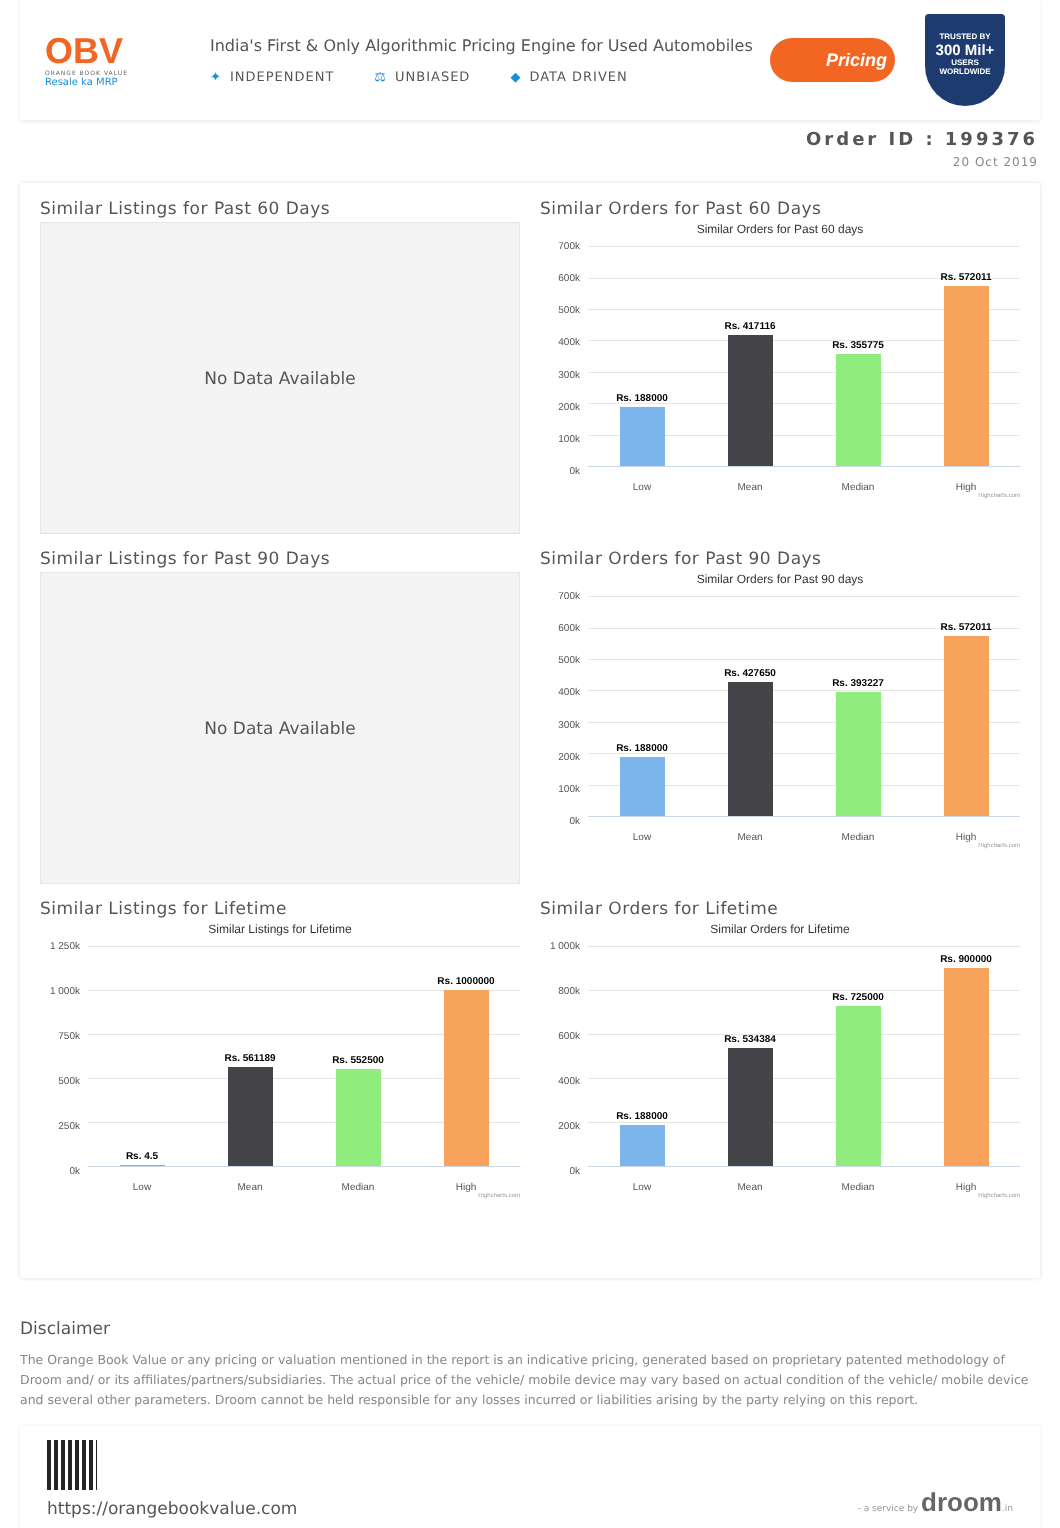OBV
ORANGE BOOK VALUE
Resale ka MRP
India's First & Only Algorithmic Pricing Engine for Used Automobiles
✦ INDEPENDENT ⚖ UNBIASED ◆ DATA DRIVEN
Pricing
TRUSTED BY
300 Mil+
USERS WORLDWIDE
Order ID : 199376
20 Oct 2019
Similar Listings for Past 60 Days
No Data Available
Similar Orders for Past 60 Days
Similar Orders for Past 60 days
700k
600k
500k
400k
300k
200k
100k
0k
Rs. 188000
Rs. 417116
Rs. 355775
Rs. 572011
Low Mean Median High
Highcharts.com
Similar Listings for Past 90 Days
No Data Available
Similar Orders for Past 90 Days
Similar Orders for Past 90 days
700k
600k
500k
400k
300k
200k
100k
0k
Rs. 188000
Rs. 427650
Rs. 393227
Rs. 572011
Low Mean Median High
Highcharts.com
Similar Listings for Lifetime
Similar Listings for Lifetime
1 250k
1 000k
750k
500k
250k
0k
Rs. 4.5
Rs. 561189
Rs. 552500
Rs. 1000000
Low Mean Median High
Highcharts.com
Similar Orders for Lifetime
Similar Orders for Lifetime
1 000k
800k
600k
400k
200k
0k
Rs. 188000
Rs. 534384
Rs. 725000
Rs. 900000
Low Mean Median High
Highcharts.com
Disclaimer
The Orange Book Value or any pricing or valuation mentioned in the report is an indicative pricing, generated based on proprietary patented methodology of Droom and/ or its affiliates/partners/subsidiaries. The actual price of the vehicle/ mobile device may vary based on actual condition of the vehicle/ mobile device and several other parameters. Droom cannot be held responsible for any losses incurred or liabilities arising by the party relying on this report.
https://orangebookvalue.com
- a service by droom.in